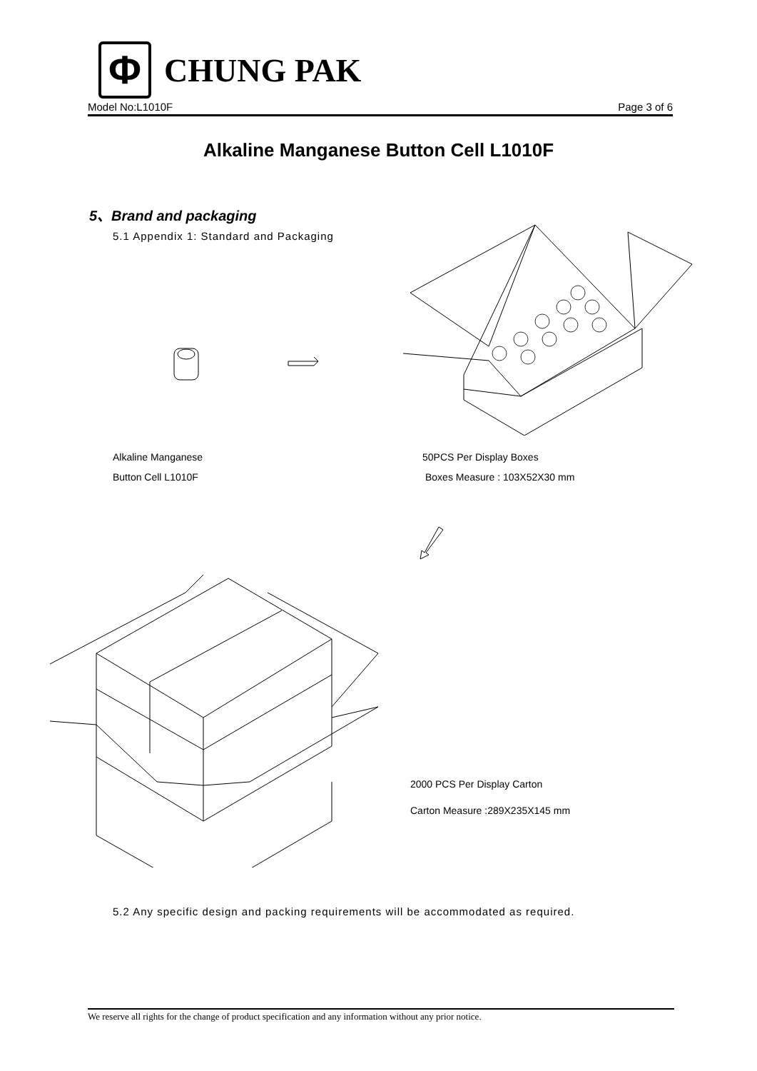Φ
CHUNG PAK
Model No:L1010F Page 3 of 6
Alkaline Manganese Button Cell L1010F
5、Brand and packaging
5.1 Appendix 1: Standard and Packaging
Alkaline Manganese
Button Cell L1010F
50PCS Per Display Boxes
Boxes Measure : 103X52X30 mm
2000 PCS Per Display Carton
Carton Measure :289X235X145 mm
5.2 Any specific design and packing requirements will be accommodated as required.
We reserve all rights for the change of product specification and any information without any prior notice.